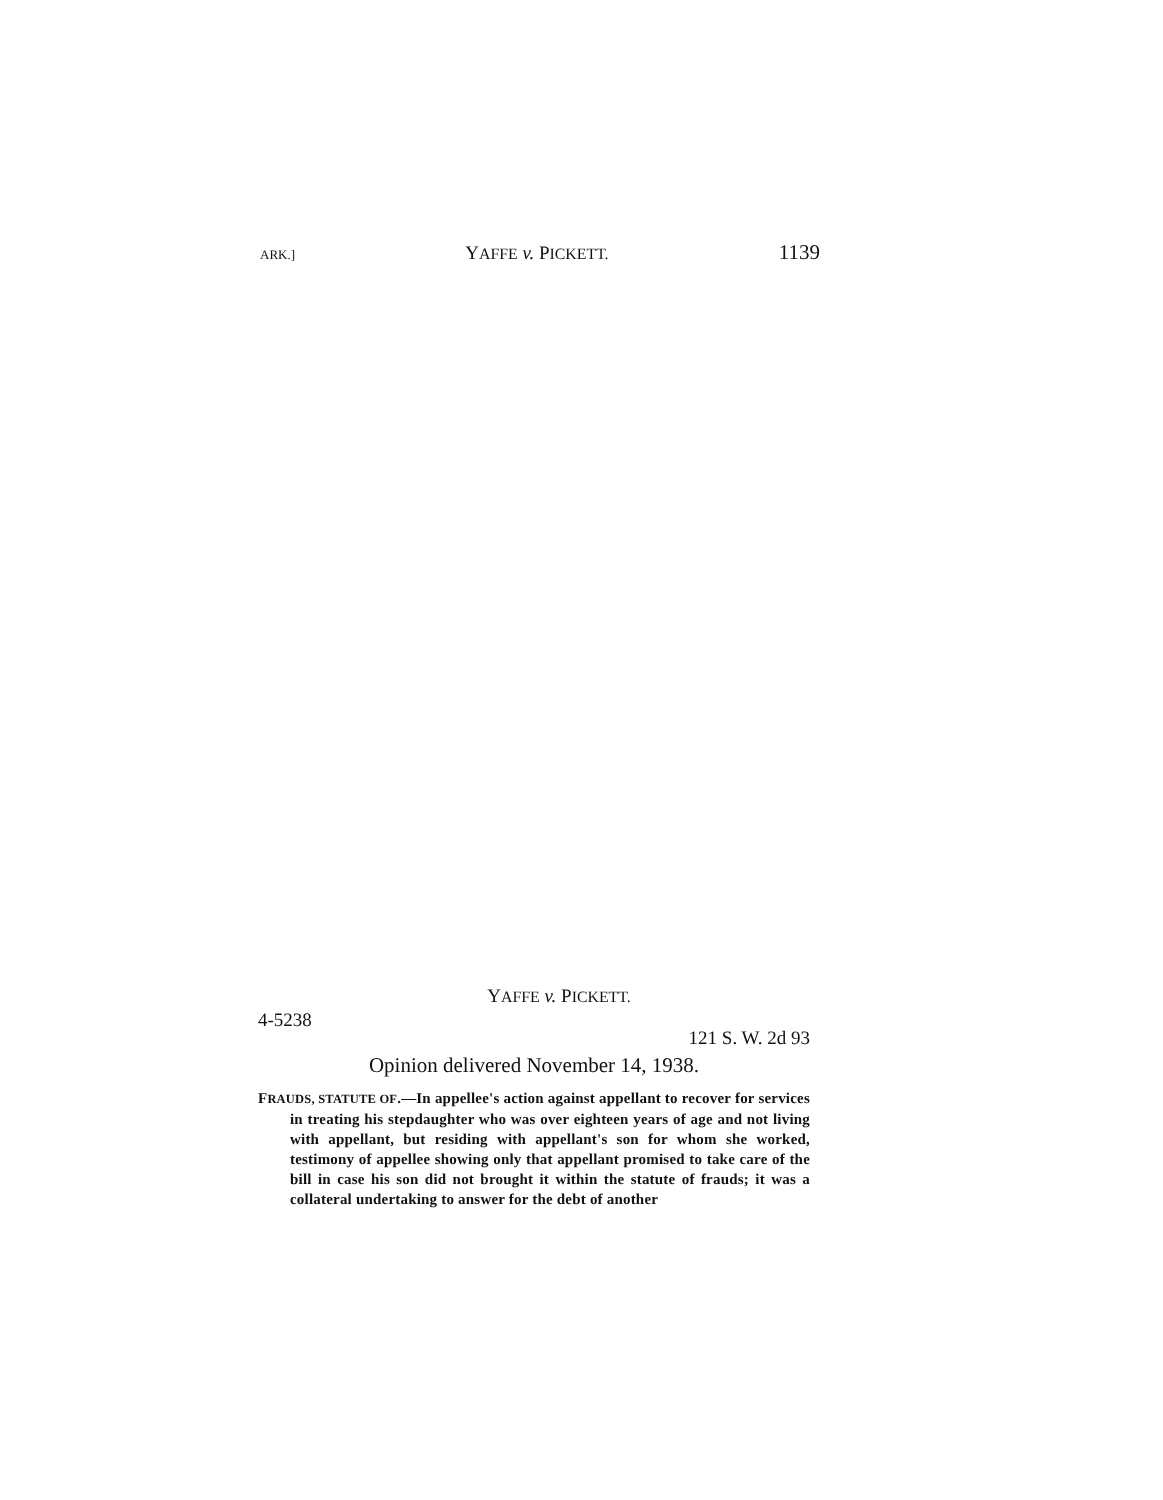ARK.] YAFFE v. PICKETT. 1139
YAFFE v. PICKETT.
4-5238 121 S. W. 2d 93
Opinion delivered November 14, 1938.
FRAUDS, STATUTE OF.—In appellee's action against appellant to recover for services in treating his stepdaughter who was over eighteen years of age and not living with appellant, but residing with appellant's son for whom she worked, testimony of appellee showing only that appellant promised to take care of the bill in case his son did not brought it within the statute of frauds; it was a collateral undertaking to answer for the debt of another